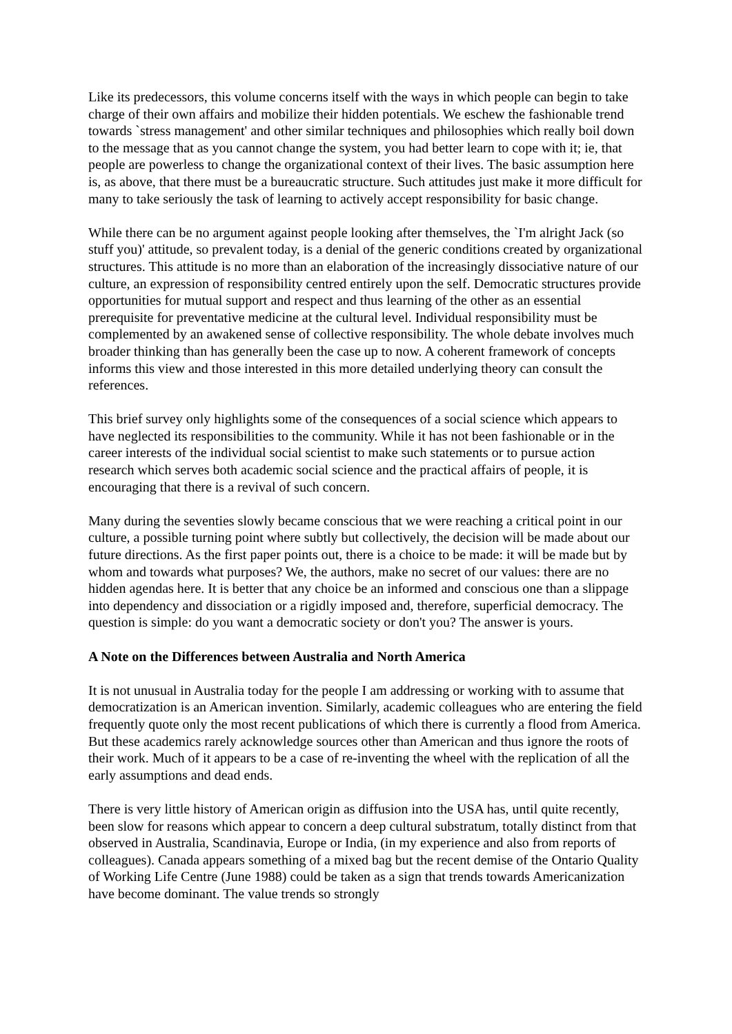Like its predecessors, this volume concerns itself with the ways in which people can begin to take charge of their own affairs and mobilize their hidden potentials. We eschew the fashionable trend towards `stress management' and other similar techniques and philosophies which really boil down to the message that as you cannot change the system, you had better learn to cope with it; ie, that people are powerless to change the organizational context of their lives. The basic assumption here is, as above, that there must be a bureaucratic structure. Such attitudes just make it more difficult for many to take seriously the task of learning to actively accept responsibility for basic change.
While there can be no argument against people looking after themselves, the `I'm alright Jack (so stuff you)' attitude, so prevalent today, is a denial of the generic conditions created by organizational structures. This attitude is no more than an elaboration of the increasingly dissociative nature of our culture, an expression of responsibility centred entirely upon the self. Democratic structures provide opportunities for mutual support and respect and thus learning of the other as an essential prerequisite for preventative medicine at the cultural level. Individual responsibility must be complemented by an awakened sense of collective responsibility. The whole debate involves much broader thinking than has generally been the case up to now. A coherent framework of concepts informs this view and those interested in this more detailed underlying theory can consult the references.
This brief survey only highlights some of the consequences of a social science which appears to have neglected its responsibilities to the community. While it has not been fashionable or in the career interests of the individual social scientist to make such statements or to pursue action research which serves both academic social science and the practical affairs of people, it is encouraging that there is a revival of such concern.
Many during the seventies slowly became conscious that we were reaching a critical point in our culture, a possible turning point where subtly but collectively, the decision will be made about our future directions. As the first paper points out, there is a choice to be made: it will be made but by whom and towards what purposes? We, the authors, make no secret of our values: there are no hidden agendas here. It is better that any choice be an informed and conscious one than a slippage into dependency and dissociation or a rigidly imposed and, therefore, superficial democracy. The question is simple: do you want a democratic society or don't you? The answer is yours.
A Note on the Differences between Australia and North America
It is not unusual in Australia today for the people I am addressing or working with to assume that democratization is an American invention. Similarly, academic colleagues who are entering the field frequently quote only the most recent publications of which there is currently a flood from America. But these academics rarely acknowledge sources other than American and thus ignore the roots of their work. Much of it appears to be a case of re-inventing the wheel with the replication of all the early assumptions and dead ends.
There is very little history of American origin as diffusion into the USA has, until quite recently, been slow for reasons which appear to concern a deep cultural substratum, totally distinct from that observed in Australia, Scandinavia, Europe or India, (in my experience and also from reports of colleagues). Canada appears something of a mixed bag but the recent demise of the Ontario Quality of Working Life Centre (June 1988) could be taken as a sign that trends towards Americanization have become dominant. The value trends so strongly